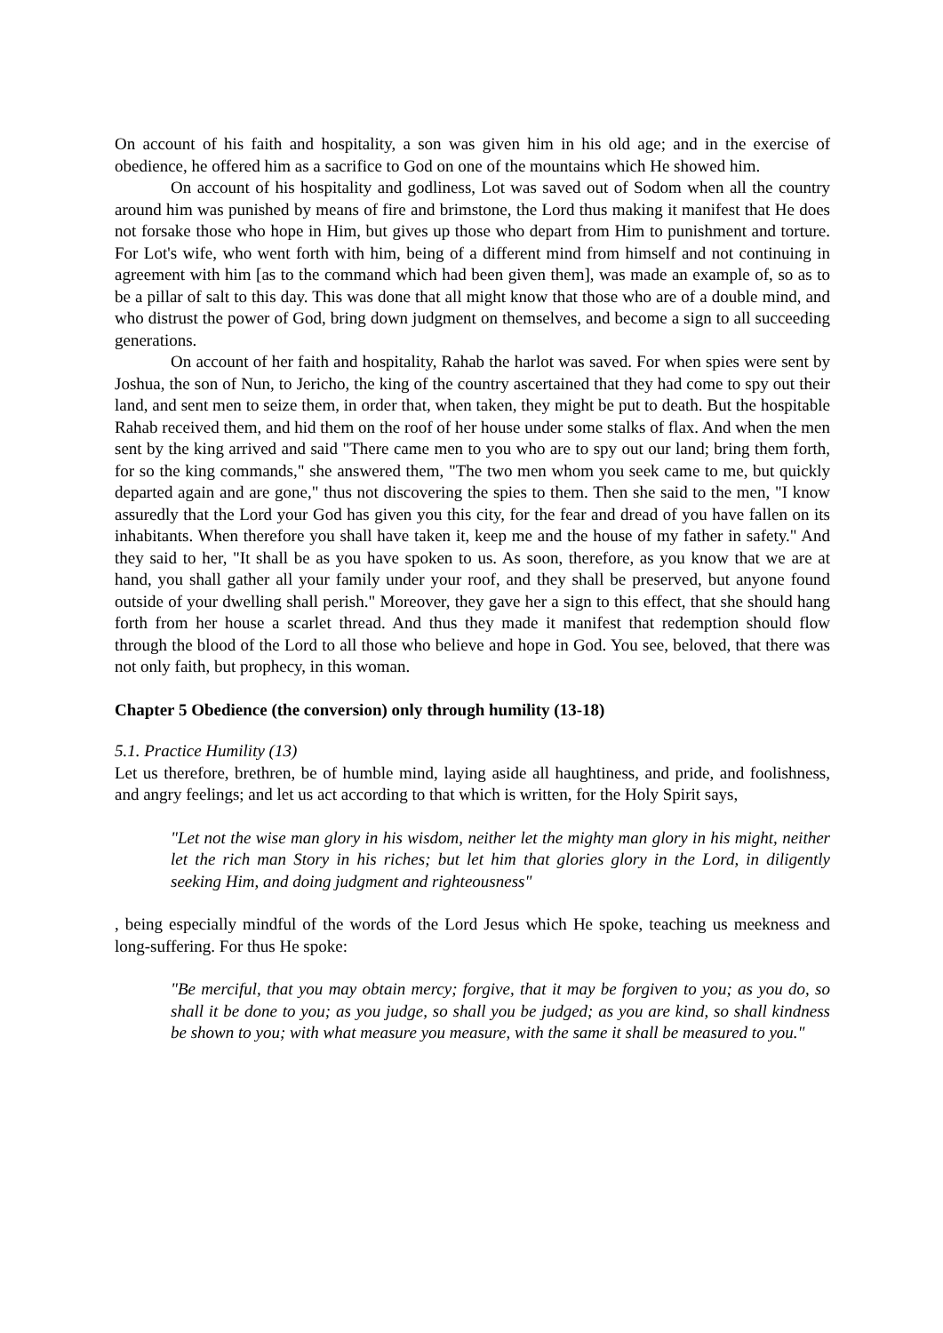On account of his faith and hospitality, a son was given him in his old age; and in the exercise of obedience, he offered him as a sacrifice to God on one of the mountains which He showed him.
On account of his hospitality and godliness, Lot was saved out of Sodom when all the country around him was punished by means of fire and brimstone, the Lord thus making it manifest that He does not forsake those who hope in Him, but gives up those who depart from Him to punishment and torture. For Lot's wife, who went forth with him, being of a different mind from himself and not continuing in agreement with him [as to the command which had been given them], was made an example of, so as to be a pillar of salt to this day. This was done that all might know that those who are of a double mind, and who distrust the power of God, bring down judgment on themselves, and become a sign to all succeeding generations.
On account of her faith and hospitality, Rahab the harlot was saved. For when spies were sent by Joshua, the son of Nun, to Jericho, the king of the country ascertained that they had come to spy out their land, and sent men to seize them, in order that, when taken, they might be put to death. But the hospitable Rahab received them, and hid them on the roof of her house under some stalks of flax. And when the men sent by the king arrived and said "There came men to you who are to spy out our land; bring them forth, for so the king commands," she answered them, "The two men whom you seek came to me, but quickly departed again and are gone," thus not discovering the spies to them. Then she said to the men, "I know assuredly that the Lord your God has given you this city, for the fear and dread of you have fallen on its inhabitants. When therefore you shall have taken it, keep me and the house of my father in safety." And they said to her, "It shall be as you have spoken to us. As soon, therefore, as you know that we are at hand, you shall gather all your family under your roof, and they shall be preserved, but anyone found outside of your dwelling shall perish." Moreover, they gave her a sign to this effect, that she should hang forth from her house a scarlet thread. And thus they made it manifest that redemption should flow through the blood of the Lord to all those who believe and hope in God. You see, beloved, that there was not only faith, but prophecy, in this woman.
Chapter 5 Obedience (the conversion) only through humility (13-18)
5.1. Practice Humility (13)
Let us therefore, brethren, be of humble mind, laying aside all haughtiness, and pride, and foolishness, and angry feelings; and let us act according to that which is written, for the Holy Spirit says,
"Let not the wise man glory in his wisdom, neither let the mighty man glory in his might, neither let the rich man Story in his riches; but let him that glories glory in the Lord, in diligently seeking Him, and doing judgment and righteousness"
, being especially mindful of the words of the Lord Jesus which He spoke, teaching us meekness and long-suffering. For thus He spoke:
"Be merciful, that you may obtain mercy; forgive, that it may be forgiven to you; as you do, so shall it be done to you; as you judge, so shall you be judged; as you are kind, so shall kindness be shown to you; with what measure you measure, with the same it shall be measured to you."